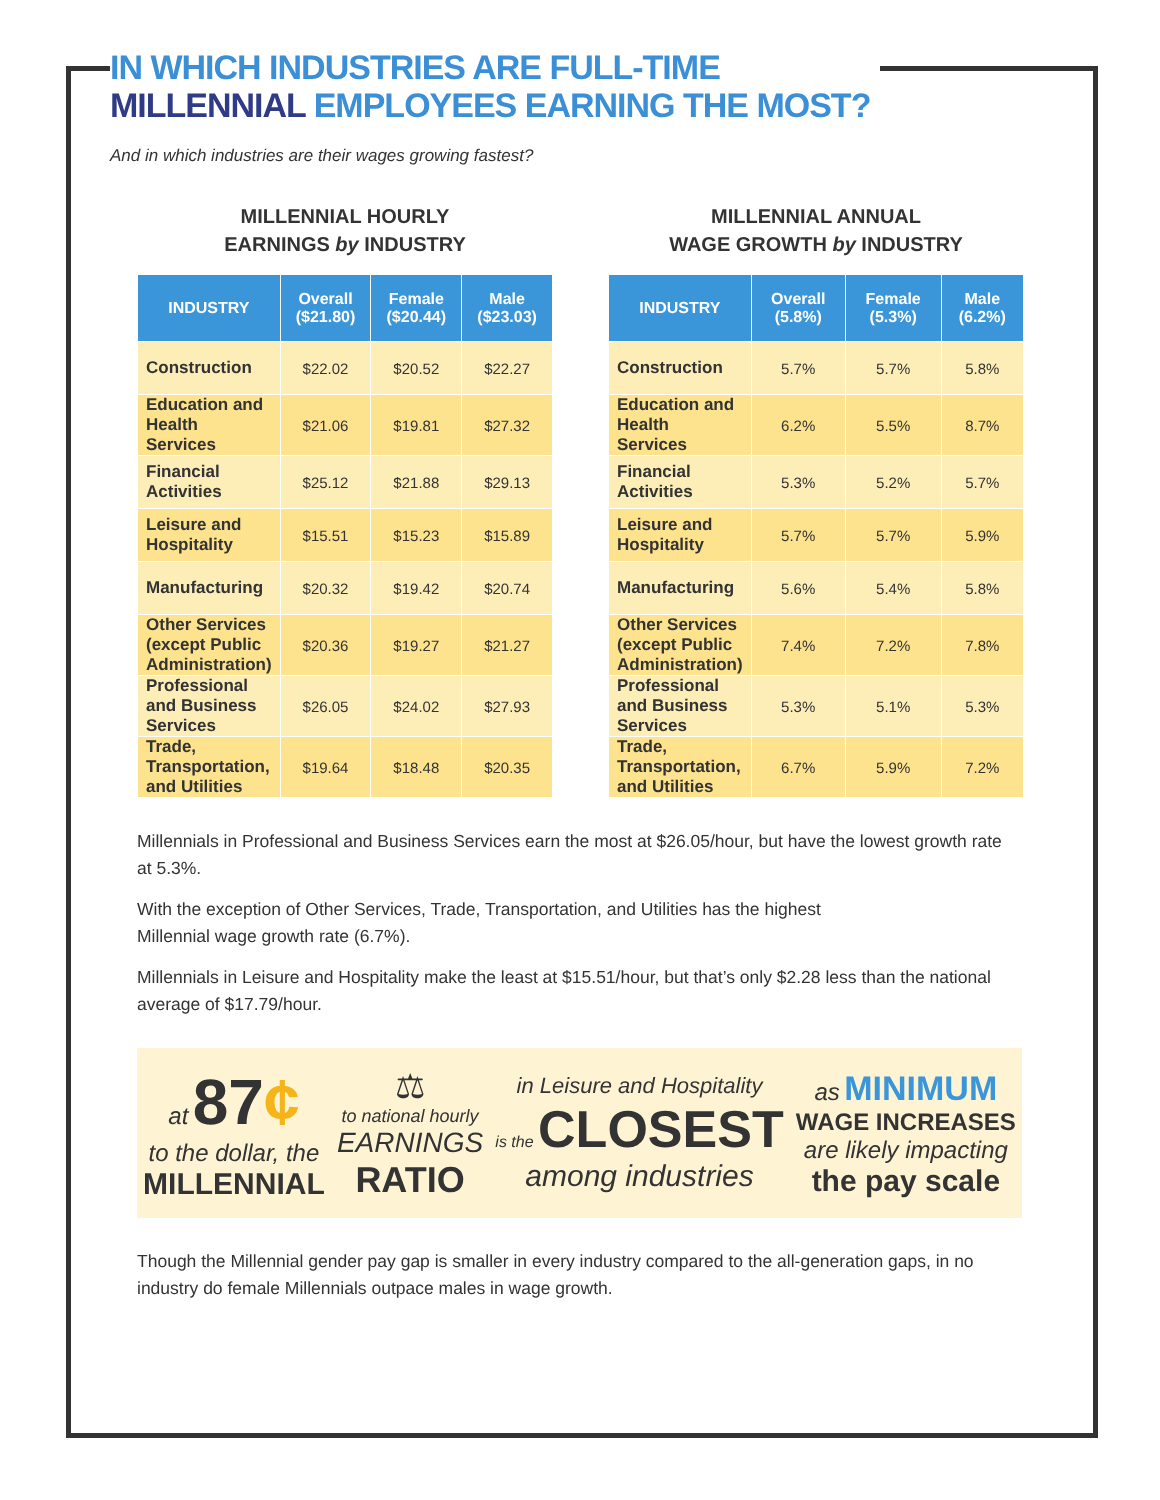IN WHICH INDUSTRIES ARE FULL-TIME
MILLENNIAL EMPLOYEES EARNING THE MOST?
And in which industries are their wages growing fastest?
MILLENNIAL HOURLY
EARNINGS by INDUSTRY
| INDUSTRY | Overall ($21.80) | Female ($20.44) | Male ($23.03) |
| --- | --- | --- | --- |
| Construction | $22.02 | $20.52 | $22.27 |
| Education and Health Services | $21.06 | $19.81 | $27.32 |
| Financial Activities | $25.12 | $21.88 | $29.13 |
| Leisure and Hospitality | $15.51 | $15.23 | $15.89 |
| Manufacturing | $20.32 | $19.42 | $20.74 |
| Other Services (except Public Administration) | $20.36 | $19.27 | $21.27 |
| Professional and Business Services | $26.05 | $24.02 | $27.93 |
| Trade, Transportation, and Utilities | $19.64 | $18.48 | $20.35 |
MILLENNIAL ANNUAL
WAGE GROWTH by INDUSTRY
| INDUSTRY | Overall (5.8%) | Female (5.3%) | Male (6.2%) |
| --- | --- | --- | --- |
| Construction | 5.7% | 5.7% | 5.8% |
| Education and Health Services | 6.2% | 5.5% | 8.7% |
| Financial Activities | 5.3% | 5.2% | 5.7% |
| Leisure and Hospitality | 5.7% | 5.7% | 5.9% |
| Manufacturing | 5.6% | 5.4% | 5.8% |
| Other Services (except Public Administration) | 7.4% | 7.2% | 7.8% |
| Professional and Business Services | 5.3% | 5.1% | 5.3% |
| Trade, Transportation, and Utilities | 6.7% | 5.9% | 7.2% |
Millennials in Professional and Business Services earn the most at $26.05/hour, but have the lowest growth rate at 5.3%.
With the exception of Other Services, Trade, Transportation, and Utilities has the highest
Millennial wage growth rate (6.7%).
Millennials in Leisure and Hospitality make the least at $15.51/hour, but that’s only $2.28 less than the national average of $17.79/hour.
at 87¢
to the dollar, the
MILLENNIAL
⚖
to national hourly
EARNINGS
RATIO
in Leisure and Hospitality
is the CLOSEST
among industries
as MINIMUM
WAGE INCREASES
are likely impacting
the pay scale
Though the Millennial gender pay gap is smaller in every industry compared to the all-generation gaps, in no industry do female Millennials outpace males in wage growth.